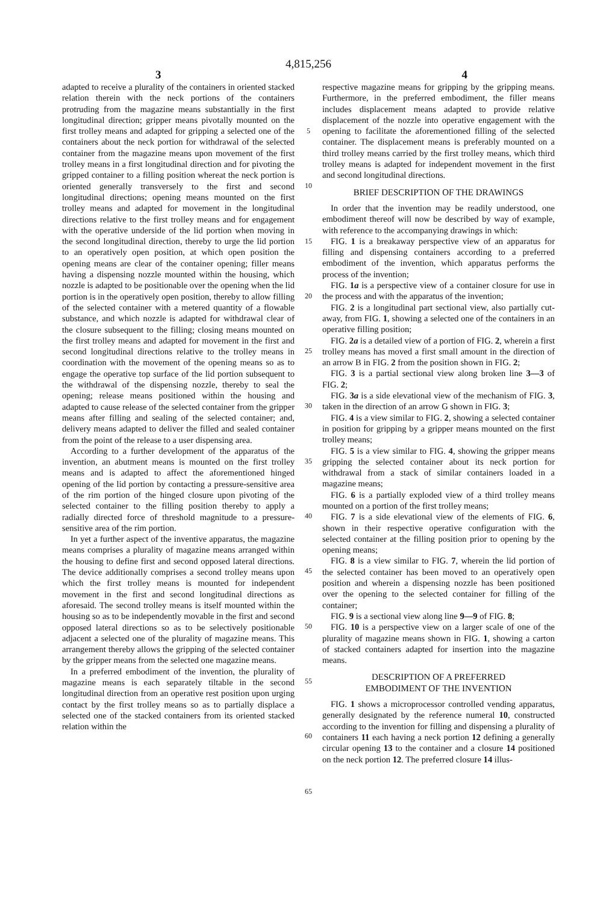4,815,256
3 4
adapted to receive a plurality of the containers in oriented stacked relation therein with the neck portions of the containers protruding from the magazine means substantially in the first longitudinal direction; gripper means pivotally mounted on the first trolley means and adapted for gripping a selected one of the containers about the neck portion for withdrawal of the selected container from the magazine means upon movement of the first trolley means in a first longitudinal direction and for pivoting the gripped container to a filling position whereat the neck portion is oriented generally transversely to the first and second longitudinal directions; opening means mounted on the first trolley means and adapted for movement in the longitudinal directions relative to the first trolley means and for engagement with the operative underside of the lid portion when moving in the second longitudinal direction, thereby to urge the lid portion to an operatively open position, at which open position the opening means are clear of the container opening; filler means having a dispensing nozzle mounted within the housing, which nozzle is adapted to be positionable over the opening when the lid portion is in the operatively open position, thereby to allow filling of the selected container with a metered quantity of a flowable substance, and which nozzle is adapted for withdrawal clear of the closure subsequent to the filling; closing means mounted on the first trolley means and adapted for movement in the first and second longitudinal directions relative to the trolley means in coordination with the movement of the opening means so as to engage the operative top surface of the lid portion subsequent to the withdrawal of the dispensing nozzle, thereby to seal the opening; release means positioned within the housing and adapted to cause release of the selected container from the gripper means after filling and sealing of the selected container; and, delivery means adapted to deliver the filled and sealed container from the point of the release to a user dispensing area.
According to a further development of the apparatus of the invention, an abutment means is mounted on the first trolley means and is adapted to affect the aforementioned hinged opening of the lid portion by contacting a pressure-sensitive area of the rim portion of the hinged closure upon pivoting of the selected container to the filling position thereby to apply a radially directed force of threshold magnitude to a pressure-sensitive area of the rim portion.
In yet a further aspect of the inventive apparatus, the magazine means comprises a plurality of magazine means arranged within the housing to define first and second opposed lateral directions. The device additionally comprises a second trolley means upon which the first trolley means is mounted for independent movement in the first and second longitudinal directions as aforesaid. The second trolley means is itself mounted within the housing so as to be independently movable in the first and second opposed lateral directions so as to be selectively positionable adjacent a selected one of the plurality of magazine means. This arrangement thereby allows the gripping of the selected container by the gripper means from the selected one magazine means.
In a preferred embodiment of the invention, the plurality of magazine means is each separately tiltable in the second longitudinal direction from an operative rest position upon urging contact by the first trolley means so as to partially displace a selected one of the stacked containers from its oriented stacked relation within the
5
10
15
20
25
30
35
40
45
50
55
60
65
respective magazine means for gripping by the gripping means. Furthermore, in the preferred embodiment, the filler means includes displacement means adapted to provide relative displacement of the nozzle into operative engagement with the opening to facilitate the aforementioned filling of the selected container. The displacement means is preferably mounted on a third trolley means carried by the first trolley means, which third trolley means is adapted for independent movement in the first and second longitudinal directions.
BRIEF DESCRIPTION OF THE DRAWINGS
In order that the invention may be readily understood, one embodiment thereof will now be described by way of example, with reference to the accompanying drawings in which:
FIG. 1 is a breakaway perspective view of an apparatus for filling and dispensing containers according to a preferred embodiment of the invention, which apparatus performs the process of the invention;
FIG. 1a is a perspective view of a container closure for use in the process and with the apparatus of the invention;
FIG. 2 is a longitudinal part sectional view, also partially cut-away, from FIG. 1, showing a selected one of the containers in an operative filling position;
FIG. 2a is a detailed view of a portion of FIG. 2, wherein a first trolley means has moved a first small amount in the direction of an arrow B in FIG. 2 from the position shown in FIG. 2;
FIG. 3 is a partial sectional view along broken line 3—3 of FIG. 2;
FIG. 3a is a side elevational view of the mechanism of FIG. 3, taken in the direction of an arrow G shown in FIG. 3;
FIG. 4 is a view similar to FIG. 2, showing a selected container in position for gripping by a gripper means mounted on the first trolley means;
FIG. 5 is a view similar to FIG. 4, showing the gripper means gripping the selected container about its neck portion for withdrawal from a stack of similar containers loaded in a magazine means;
FIG. 6 is a partially exploded view of a third trolley means mounted on a portion of the first trolley means;
FIG. 7 is a side elevational view of the elements of FIG. 6, shown in their respective operative configuration with the selected container at the filling position prior to opening by the opening means;
FIG. 8 is a view similar to FIG. 7, wherein the lid portion of the selected container has been moved to an operatively open position and wherein a dispensing nozzle has been positioned over the opening to the selected container for filling of the container;
FIG. 9 is a sectional view along line 9—9 of FIG. 8;
FIG. 10 is a perspective view on a larger scale of one of the plurality of magazine means shown in FIG. 1, showing a carton of stacked containers adapted for insertion into the magazine means.
DESCRIPTION OF A PREFERRED
EMBODIMENT OF THE INVENTION
FIG. 1 shows a microprocessor controlled vending apparatus, generally designated by the reference numeral 10, constructed according to the invention for filling and dispensing a plurality of containers 11 each having a neck portion 12 defining a generally circular opening 13 to the container and a closure 14 positioned on the neck portion 12. The preferred closure 14 illus-